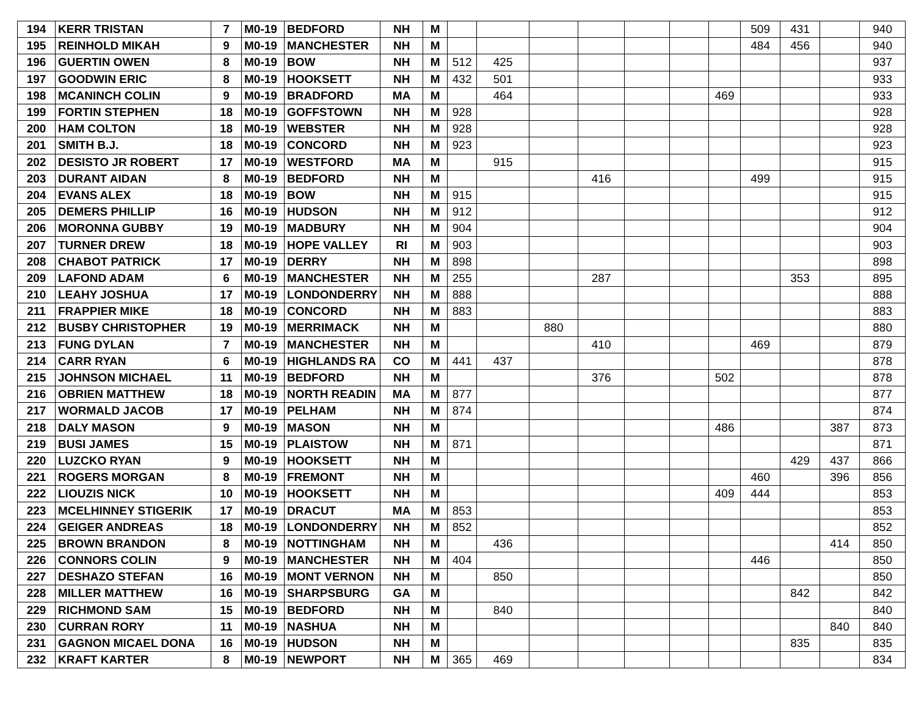| 194 | KERR TRISTAN | 7 | M0-19 | BEDFORD | NH | M | | | | | | | | 509 | 431 | | 940 |
| 195 | REINHOLD MIKAH | 9 | M0-19 | MANCHESTER | NH | M | | | | | | | | 484 | 456 | | 940 |
| 196 | GUERTIN OWEN | 8 | M0-19 | BOW | NH | M | 512 | 425 | | | | | | | | | 937 |
| 197 | GOODWIN ERIC | 8 | M0-19 | HOOKSETT | NH | M | 432 | 501 | | | | | | | | | 933 |
| 198 | MCANINCH COLIN | 9 | M0-19 | BRADFORD | MA | M | | 464 | | | | | 469 | | | | 933 |
| 199 | FORTIN STEPHEN | 18 | M0-19 | GOFFSTOWN | NH | M | 928 | | | | | | | | | | 928 |
| 200 | HAM COLTON | 18 | M0-19 | WEBSTER | NH | M | 928 | | | | | | | | | | 928 |
| 201 | SMITH B.J. | 18 | M0-19 | CONCORD | NH | M | 923 | | | | | | | | | | 923 |
| 202 | DESISTO JR ROBERT | 17 | M0-19 | WESTFORD | MA | M | | 915 | | | | | | | | | 915 |
| 203 | DURANT AIDAN | 8 | M0-19 | BEDFORD | NH | M | | | | 416 | | | | 499 | | | 915 |
| 204 | EVANS ALEX | 18 | M0-19 | BOW | NH | M | 915 | | | | | | | | | | 915 |
| 205 | DEMERS PHILLIP | 16 | M0-19 | HUDSON | NH | M | 912 | | | | | | | | | | 912 |
| 206 | MORONNA GUBBY | 19 | M0-19 | MADBURY | NH | M | 904 | | | | | | | | | | 904 |
| 207 | TURNER DREW | 18 | M0-19 | HOPE VALLEY | RI | M | 903 | | | | | | | | | | 903 |
| 208 | CHABOT PATRICK | 17 | M0-19 | DERRY | NH | M | 898 | | | | | | | | | | 898 |
| 209 | LAFOND ADAM | 6 | M0-19 | MANCHESTER | NH | M | 255 | | | 287 | | | | | 353 | | 895 |
| 210 | LEAHY JOSHUA | 17 | M0-19 | LONDONDERRY | NH | M | 888 | | | | | | | | | | 888 |
| 211 | FRAPPIER MIKE | 18 | M0-19 | CONCORD | NH | M | 883 | | | | | | | | | | 883 |
| 212 | BUSBY CHRISTOPHER | 19 | M0-19 | MERRIMACK | NH | M | | | 880 | | | | | | | | 880 |
| 213 | FUNG DYLAN | 7 | M0-19 | MANCHESTER | NH | M | | | | 410 | | | | 469 | | | 879 |
| 214 | CARR RYAN | 6 | M0-19 | HIGHLANDS RA | CO | M | 441 | 437 | | | | | | | | | 878 |
| 215 | JOHNSON MICHAEL | 11 | M0-19 | BEDFORD | NH | M | | | | 376 | | | 502 | | | | 878 |
| 216 | OBRIEN MATTHEW | 18 | M0-19 | NORTH READIN | MA | M | 877 | | | | | | | | | | 877 |
| 217 | WORMALD JACOB | 17 | M0-19 | PELHAM | NH | M | 874 | | | | | | | | | | 874 |
| 218 | DALY MASON | 9 | M0-19 | MASON | NH | M | | | | | | | 486 | | | 387 | 873 |
| 219 | BUSI JAMES | 15 | M0-19 | PLAISTOW | NH | M | 871 | | | | | | | | | | 871 |
| 220 | LUZCKO RYAN | 9 | M0-19 | HOOKSETT | NH | M | | | | | | | | | 429 | 437 | 866 |
| 221 | ROGERS MORGAN | 8 | M0-19 | FREMONT | NH | M | | | | | | | | 460 | | 396 | 856 |
| 222 | LIOUZIS NICK | 10 | M0-19 | HOOKSETT | NH | M | | | | | | | 409 | 444 | | | 853 |
| 223 | MCELHINNEY STIGERIK | 17 | M0-19 | DRACUT | MA | M | 853 | | | | | | | | | | 853 |
| 224 | GEIGER ANDREAS | 18 | M0-19 | LONDONDERRY | NH | M | 852 | | | | | | | | | | 852 |
| 225 | BROWN BRANDON | 8 | M0-19 | NOTTINGHAM | NH | M | | 436 | | | | | | | | 414 | 850 |
| 226 | CONNORS COLIN | 9 | M0-19 | MANCHESTER | NH | M | 404 | | | | | | | 446 | | | 850 |
| 227 | DESHAZO STEFAN | 16 | M0-19 | MONT VERNON | NH | M | | 850 | | | | | | | | | 850 |
| 228 | MILLER MATTHEW | 16 | M0-19 | SHARPSBURG | GA | M | | | | | | | | | 842 | | 842 |
| 229 | RICHMOND SAM | 15 | M0-19 | BEDFORD | NH | M | | 840 | | | | | | | | | 840 |
| 230 | CURRAN RORY | 11 | M0-19 | NASHUA | NH | M | | | | | | | | | | 840 | 840 |
| 231 | GAGNON MICAEL DONA | 16 | M0-19 | HUDSON | NH | M | | | | | | | | | 835 | | 835 |
| 232 | KRAFT KARTER | 8 | M0-19 | NEWPORT | NH | M | 365 | 469 | | | | | | | | | 834 |